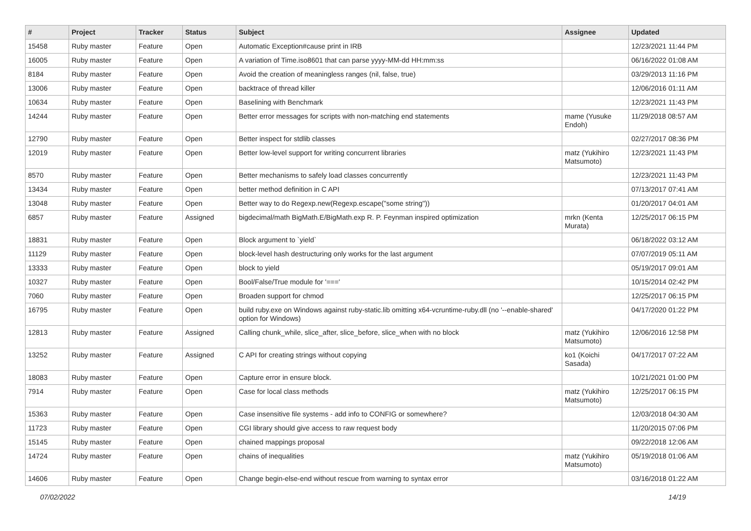| # | Project | Tracker | Status | Subject | Assignee | Updated |
| --- | --- | --- | --- | --- | --- | --- |
| 15458 | Ruby master | Feature | Open | Automatic Exception#cause print in IRB | | 12/23/2021 11:44 PM |
| 16005 | Ruby master | Feature | Open | A variation of Time.iso8601 that can parse yyyy-MM-dd HH:mm:ss | | 06/16/2022 01:08 AM |
| 8184 | Ruby master | Feature | Open | Avoid the creation of meaningless ranges (nil, false, true) | | 03/29/2013 11:16 PM |
| 13006 | Ruby master | Feature | Open | backtrace of thread killer | | 12/06/2016 01:11 AM |
| 10634 | Ruby master | Feature | Open | Baselining with Benchmark | | 12/23/2021 11:43 PM |
| 14244 | Ruby master | Feature | Open | Better error messages for scripts with non-matching end statements | mame (Yusuke Endoh) | 11/29/2018 08:57 AM |
| 12790 | Ruby master | Feature | Open | Better inspect for stdlib classes | | 02/27/2017 08:36 PM |
| 12019 | Ruby master | Feature | Open | Better low-level support for writing concurrent libraries | matz (Yukihiro Matsumoto) | 12/23/2021 11:43 PM |
| 8570 | Ruby master | Feature | Open | Better mechanisms to safely load classes concurrently | | 12/23/2021 11:43 PM |
| 13434 | Ruby master | Feature | Open | better method definition in C API | | 07/13/2017 07:41 AM |
| 13048 | Ruby master | Feature | Open | Better way to do Regexp.new(Regexp.escape("some string")) | | 01/20/2017 04:01 AM |
| 6857 | Ruby master | Feature | Assigned | bigdecimal/math BigMath.E/BigMath.exp R. P. Feynman inspired optimization | mrkn (Kenta Murata) | 12/25/2017 06:15 PM |
| 18831 | Ruby master | Feature | Open | Block argument to `yield` | | 06/18/2022 03:12 AM |
| 11129 | Ruby master | Feature | Open | block-level hash destructuring only works for the last argument | | 07/07/2019 05:11 AM |
| 13333 | Ruby master | Feature | Open | block to yield | | 05/19/2017 09:01 AM |
| 10327 | Ruby master | Feature | Open | Bool/False/True module for '===' | | 10/15/2014 02:42 PM |
| 7060 | Ruby master | Feature | Open | Broaden support for chmod | | 12/25/2017 06:15 PM |
| 16795 | Ruby master | Feature | Open | build ruby.exe on Windows against ruby-static.lib omitting x64-vcruntime-ruby.dll (no '--enable-shared' option for Windows) | | 04/17/2020 01:22 PM |
| 12813 | Ruby master | Feature | Assigned | Calling chunk_while, slice_after, slice_before, slice_when with no block | matz (Yukihiro Matsumoto) | 12/06/2016 12:58 PM |
| 13252 | Ruby master | Feature | Assigned | C API for creating strings without copying | ko1 (Koichi Sasada) | 04/17/2017 07:22 AM |
| 18083 | Ruby master | Feature | Open | Capture error in ensure block. | | 10/21/2021 01:00 PM |
| 7914 | Ruby master | Feature | Open | Case for local class methods | matz (Yukihiro Matsumoto) | 12/25/2017 06:15 PM |
| 15363 | Ruby master | Feature | Open | Case insensitive file systems - add info to CONFIG or somewhere? | | 12/03/2018 04:30 AM |
| 11723 | Ruby master | Feature | Open | CGI library should give access to raw request body | | 11/20/2015 07:06 PM |
| 15145 | Ruby master | Feature | Open | chained mappings proposal | | 09/22/2018 12:06 AM |
| 14724 | Ruby master | Feature | Open | chains of inequalities | matz (Yukihiro Matsumoto) | 05/19/2018 01:06 AM |
| 14606 | Ruby master | Feature | Open | Change begin-else-end without rescue from warning to syntax error | | 03/16/2018 01:22 AM |
07/02/2022 14/19